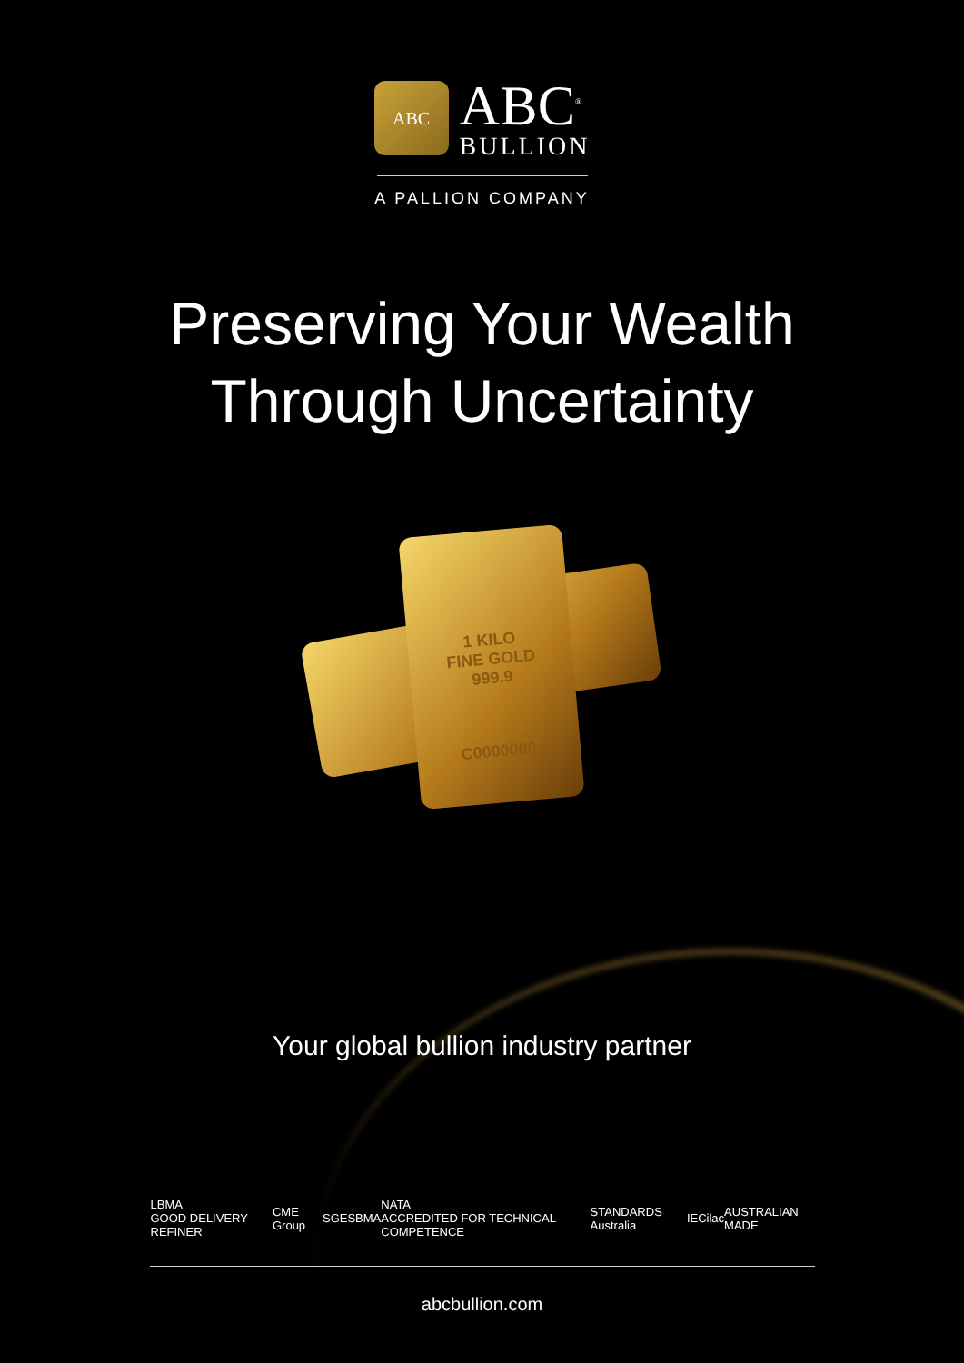ABC
ABC<sup>®</sup>
BULLION
A PALLION COMPANY
Preserving Your Wealth
Through Uncertainty
1 KILO
FINE GOLD
999.9
C0000000
Your global bullion industry partner
LBMA
GOOD DELIVERY REFINER CME Group SGE SBMA NATA
ACCREDITED FOR TECHNICAL COMPETENCE STANDARDS Australia IEC ilac AUSTRALIAN MADE
abcbullion.com